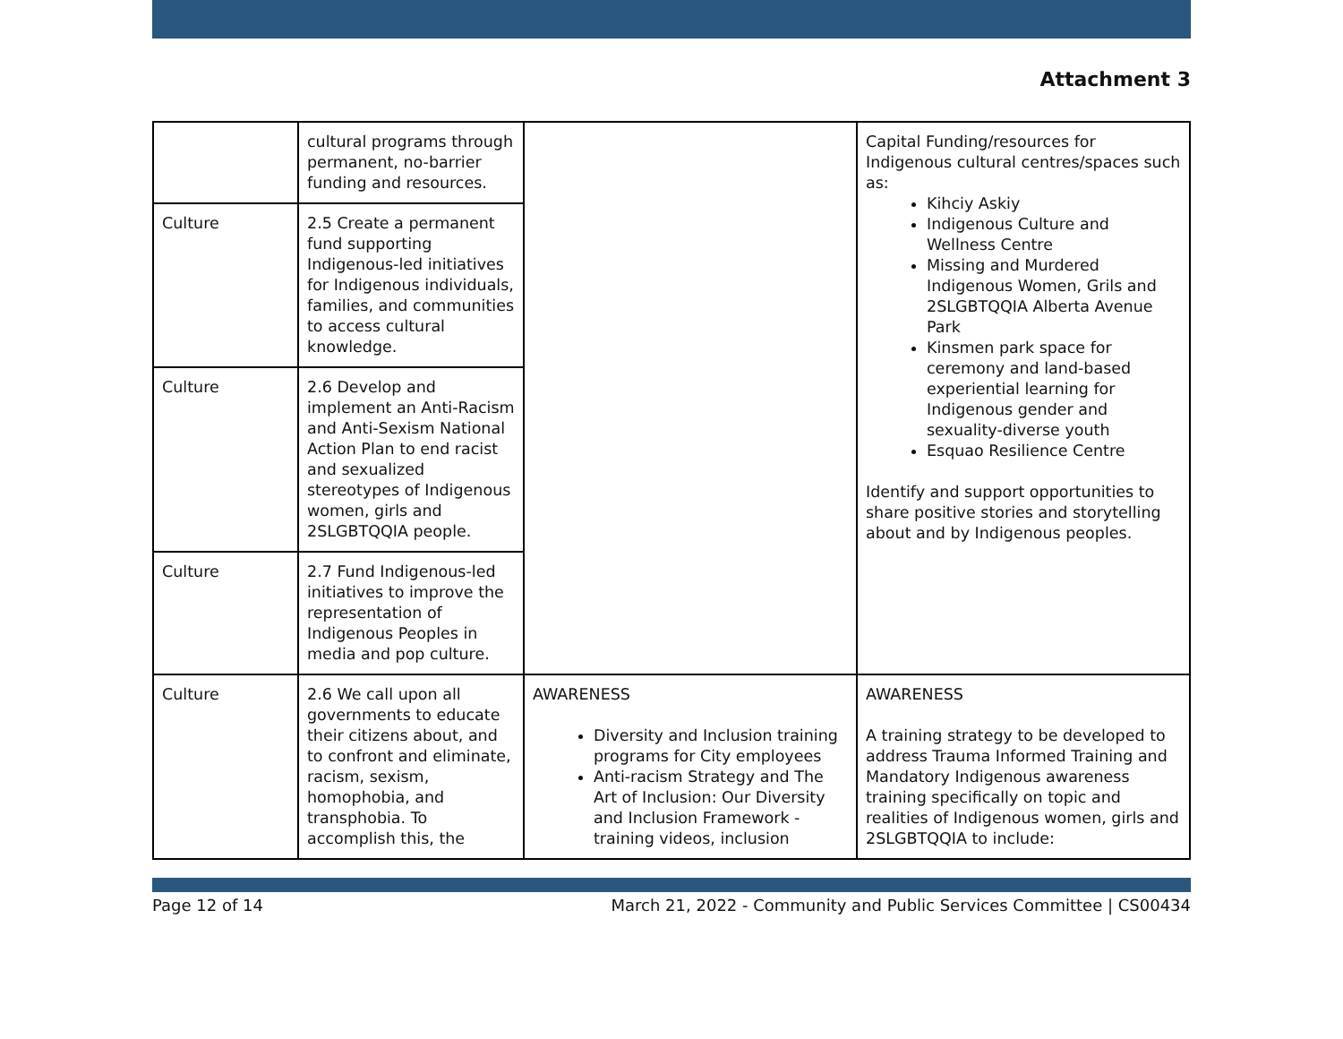Attachment 3
| | cultural programs through permanent, no-barrier funding and resources. | | Capital Funding/resources for Indigenous cultural centres/spaces such as: Kihciy Askiy Indigenous Culture and Wellness Centre Missing and Murdered Indigenous Women, Grils and 2SLGBTQQIA Alberta Avenue Park Kinsmen park space for ceremony and land-based experiential learning for Indigenous gender and sexuality-diverse youth Esquao Resilience Centre Identify and support opportunities to share positive stories and storytelling about and by Indigenous peoples. |
| Culture | 2.5 Create a permanent fund supporting Indigenous-led initiatives for Indigenous individuals, families, and communities to access cultural knowledge. | | |
| Culture | 2.6 Develop and implement an Anti-Racism and Anti-Sexism National Action Plan to end racist and sexualized stereotypes of Indigenous women, girls and 2SLGBTQQIA people. | | |
| Culture | 2.7 Fund Indigenous-led initiatives to improve the representation of Indigenous Peoples in media and pop culture. | | |
| Culture | 2.6 We call upon all governments to educate their citizens about, and to confront and eliminate, racism, sexism, homophobia, and transphobia. To accomplish this, the | AWARENESS Diversity and Inclusion training programs for City employees Anti-racism Strategy and The Art of Inclusion: Our Diversity and Inclusion Framework - training videos, inclusion | AWARENESS A training strategy to be developed to address Trauma Informed Training and Mandatory Indigenous awareness training specifically on topic and realities of Indigenous women, girls and 2SLGBTQQIA to include: |
Page 12 of 14 March 21, 2022 - Community and Public Services Committee | CS00434